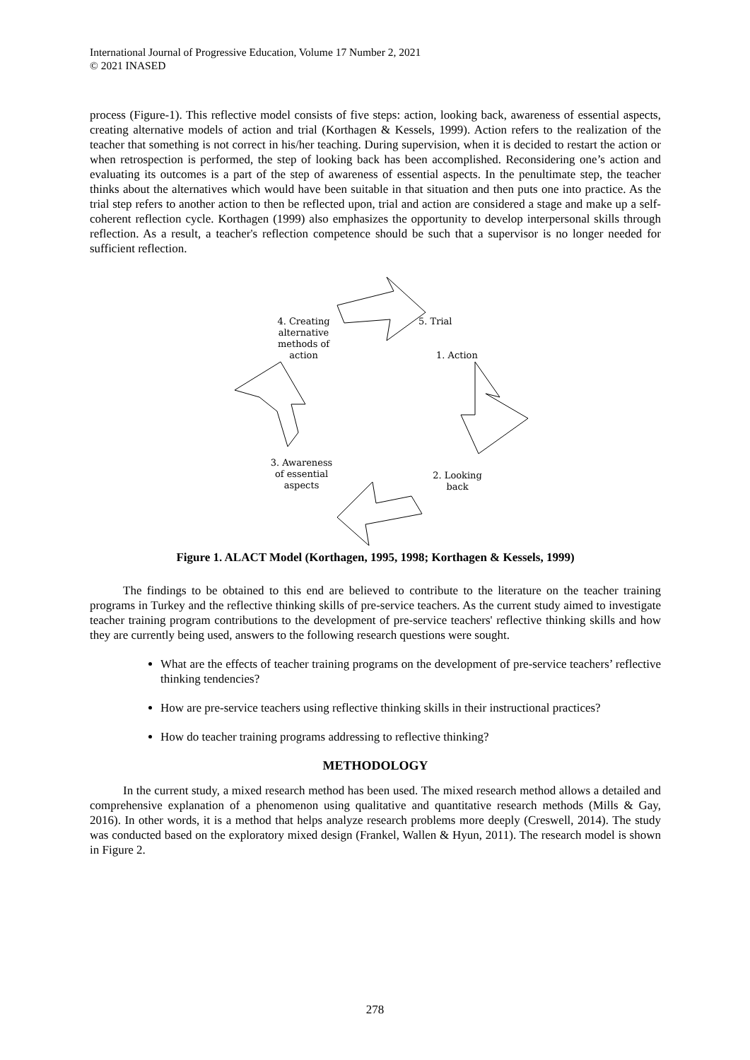International Journal of Progressive Education, Volume 17 Number 2, 2021
© 2021 INASED
process (Figure-1). This reflective model consists of five steps: action, looking back, awareness of essential aspects, creating alternative models of action and trial (Korthagen & Kessels, 1999). Action refers to the realization of the teacher that something is not correct in his/her teaching. During supervision, when it is decided to restart the action or when retrospection is performed, the step of looking back has been accomplished. Reconsidering one’s action and evaluating its outcomes is a part of the step of awareness of essential aspects. In the penultimate step, the teacher thinks about the alternatives which would have been suitable in that situation and then puts one into practice. As the trial step refers to another action to then be reflected upon, trial and action are considered a stage and make up a self-coherent reflection cycle. Korthagen (1999) also emphasizes the opportunity to develop interpersonal skills through reflection. As a result, a teacher's reflection competence should be such that a supervisor is no longer needed for sufficient reflection.
4. Creating
alternative
methods of
action
5. Trial
1. Action
3. Awareness
of essential
aspects
2. Looking
back
Figure 1. ALACT Model (Korthagen, 1995, 1998; Korthagen & Kessels, 1999)
The findings to be obtained to this end are believed to contribute to the literature on the teacher training programs in Turkey and the reflective thinking skills of pre-service teachers. As the current study aimed to investigate teacher training program contributions to the development of pre-service teachers' reflective thinking skills and how they are currently being used, answers to the following research questions were sought.
What are the effects of teacher training programs on the development of pre-service teachers’ reflective thinking tendencies?
How are pre-service teachers using reflective thinking skills in their instructional practices?
How do teacher training programs addressing to reflective thinking?
METHODOLOGY
In the current study, a mixed research method has been used. The mixed research method allows a detailed and comprehensive explanation of a phenomenon using qualitative and quantitative research methods (Mills & Gay, 2016). In other words, it is a method that helps analyze research problems more deeply (Creswell, 2014). The study was conducted based on the exploratory mixed design (Frankel, Wallen & Hyun, 2011). The research model is shown in Figure 2.
278